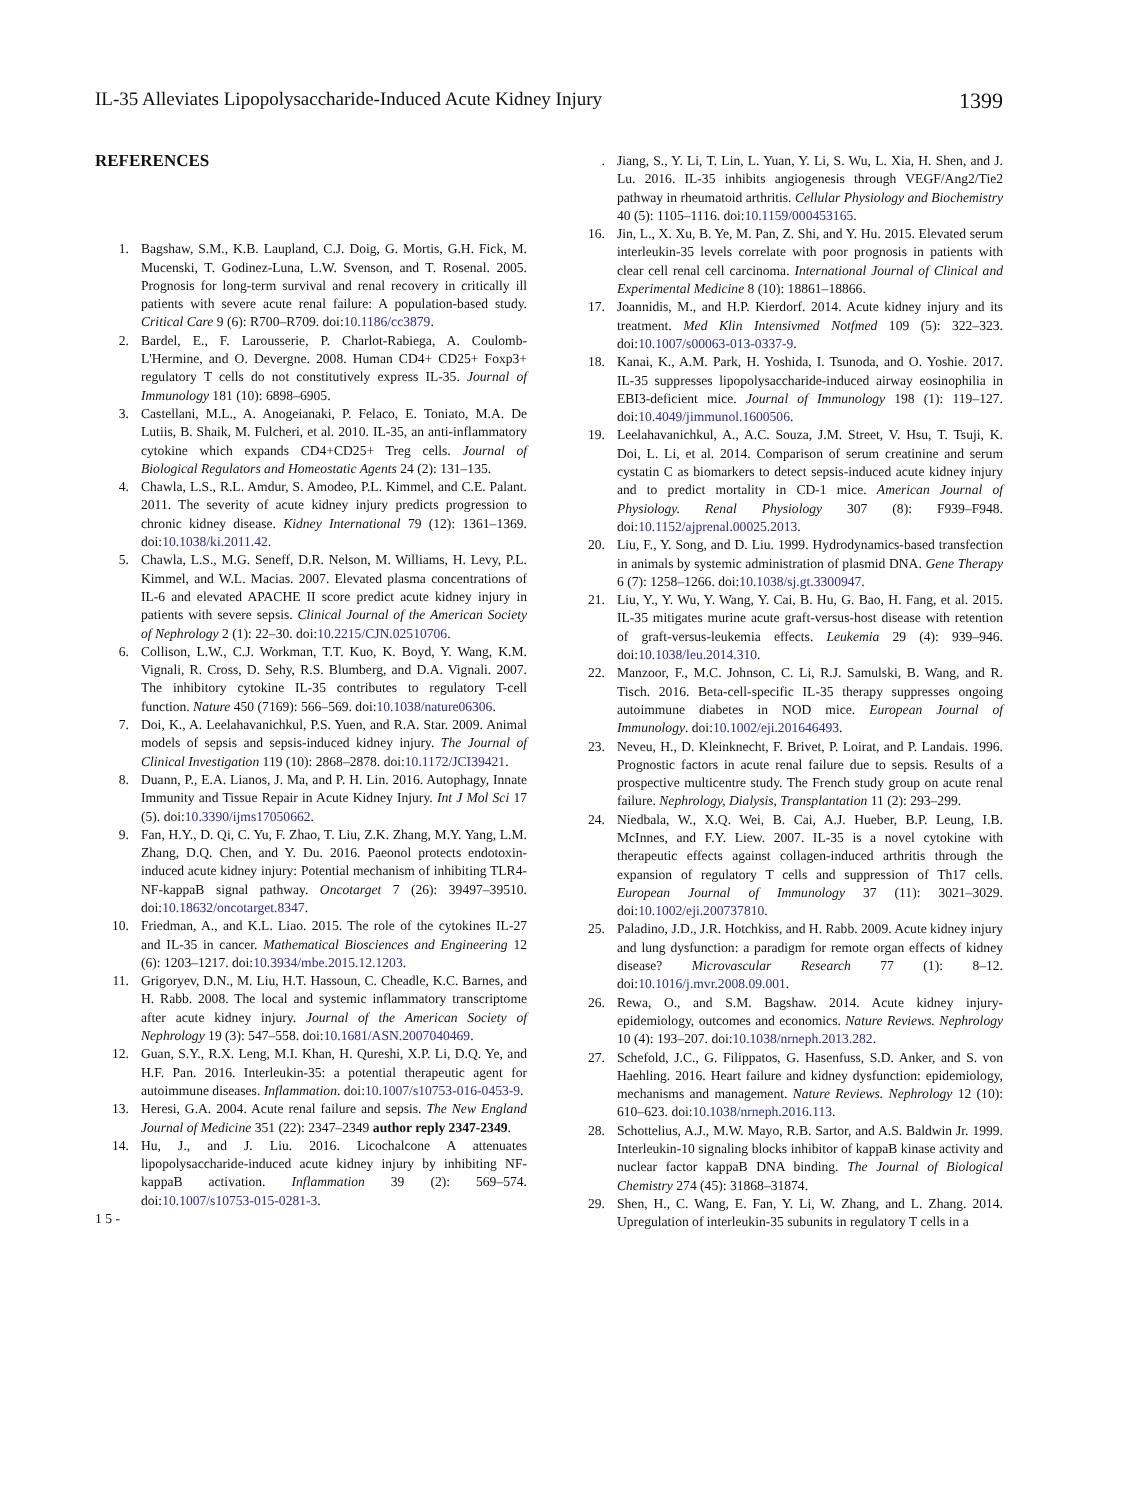IL-35 Alleviates Lipopolysaccharide-Induced Acute Kidney Injury 1399
REFERENCES
1. Bagshaw, S.M., K.B. Laupland, C.J. Doig, G. Mortis, G.H. Fick, M. Mucenski, T. Godinez-Luna, L.W. Svenson, and T. Rosenal. 2005. Prognosis for long-term survival and renal recovery in critically ill patients with severe acute renal failure: A population-based study. Critical Care 9 (6): R700–R709. doi:10.1186/cc3879.
2. Bardel, E., F. Larousserie, P. Charlot-Rabiega, A. Coulomb-L'Hermine, and O. Devergne. 2008. Human CD4+ CD25+ Foxp3+ regulatory T cells do not constitutively express IL-35. Journal of Immunology 181 (10): 6898–6905.
3. Castellani, M.L., A. Anogeianaki, P. Felaco, E. Toniato, M.A. De Lutiis, B. Shaik, M. Fulcheri, et al. 2010. IL-35, an anti-inflammatory cytokine which expands CD4+CD25+ Treg cells. Journal of Biological Regulators and Homeostatic Agents 24 (2): 131–135.
4. Chawla, L.S., R.L. Amdur, S. Amodeo, P.L. Kimmel, and C.E. Palant. 2011. The severity of acute kidney injury predicts progression to chronic kidney disease. Kidney International 79 (12): 1361–1369. doi:10.1038/ki.2011.42.
5. Chawla, L.S., M.G. Seneff, D.R. Nelson, M. Williams, H. Levy, P.L. Kimmel, and W.L. Macias. 2007. Elevated plasma concentrations of IL-6 and elevated APACHE II score predict acute kidney injury in patients with severe sepsis. Clinical Journal of the American Society of Nephrology 2 (1): 22–30. doi:10.2215/CJN.02510706.
6. Collison, L.W., C.J. Workman, T.T. Kuo, K. Boyd, Y. Wang, K.M. Vignali, R. Cross, D. Sehy, R.S. Blumberg, and D.A. Vignali. 2007. The inhibitory cytokine IL-35 contributes to regulatory T-cell function. Nature 450 (7169): 566–569. doi:10.1038/nature06306.
7. Doi, K., A. Leelahavanichkul, P.S. Yuen, and R.A. Star. 2009. Animal models of sepsis and sepsis-induced kidney injury. The Journal of Clinical Investigation 119 (10): 2868–2878. doi:10.1172/JCI39421.
8. Duann, P., E.A. Lianos, J. Ma, and P. H. Lin. 2016. Autophagy, Innate Immunity and Tissue Repair in Acute Kidney Injury. Int J Mol Sci 17 (5). doi:10.3390/ijms17050662.
9. Fan, H.Y., D. Qi, C. Yu, F. Zhao, T. Liu, Z.K. Zhang, M.Y. Yang, L.M. Zhang, D.Q. Chen, and Y. Du. 2016. Paeonol protects endotoxin-induced acute kidney injury: Potential mechanism of inhibiting TLR4-NF-kappaB signal pathway. Oncotarget 7 (26): 39497–39510. doi:10.18632/oncotarget.8347.
10. Friedman, A., and K.L. Liao. 2015. The role of the cytokines IL-27 and IL-35 in cancer. Mathematical Biosciences and Engineering 12 (6): 1203–1217. doi:10.3934/mbe.2015.12.1203.
11. Grigoryev, D.N., M. Liu, H.T. Hassoun, C. Cheadle, K.C. Barnes, and H. Rabb. 2008. The local and systemic inflammatory transcriptome after acute kidney injury. Journal of the American Society of Nephrology 19 (3): 547–558. doi:10.1681/ASN.2007040469.
12. Guan, S.Y., R.X. Leng, M.I. Khan, H. Qureshi, X.P. Li, D.Q. Ye, and H.F. Pan. 2016. Interleukin-35: a potential therapeutic agent for autoimmune diseases. Inflammation. doi:10.1007/s10753-016-0453-9.
13. Heresi, G.A. 2004. Acute renal failure and sepsis. The New England Journal of Medicine 351 (22): 2347–2349 author reply 2347-2349.
14. Hu, J., and J. Liu. 2016. Licochalcone A attenuates lipopolysaccharide-induced acute kidney injury by inhibiting NF-kappaB activation. Inflammation 39 (2): 569–574. doi:10.1007/s10753-015-0281-3.
1 5 -
. Jiang, S., Y. Li, T. Lin, L. Yuan, Y. Li, S. Wu, L. Xia, H. Shen, and J. Lu. 2016. IL-35 inhibits angiogenesis through VEGF/Ang2/Tie2 pathway in rheumatoid arthritis. Cellular Physiology and Biochemistry 40 (5): 1105–1116. doi:10.1159/000453165.
16. Jin, L., X. Xu, B. Ye, M. Pan, Z. Shi, and Y. Hu. 2015. Elevated serum interleukin-35 levels correlate with poor prognosis in patients with clear cell renal cell carcinoma. International Journal of Clinical and Experimental Medicine 8 (10): 18861–18866.
17. Joannidis, M., and H.P. Kierdorf. 2014. Acute kidney injury and its treatment. Med Klin Intensivmed Notfmed 109 (5): 322–323. doi:10.1007/s00063-013-0337-9.
18. Kanai, K., A.M. Park, H. Yoshida, I. Tsunoda, and O. Yoshie. 2017. IL-35 suppresses lipopolysaccharide-induced airway eosinophilia in EBI3-deficient mice. Journal of Immunology 198 (1): 119–127. doi:10.4049/jimmunol.1600506.
19. Leelahavanichkul, A., A.C. Souza, J.M. Street, V. Hsu, T. Tsuji, K. Doi, L. Li, et al. 2014. Comparison of serum creatinine and serum cystatin C as biomarkers to detect sepsis-induced acute kidney injury and to predict mortality in CD-1 mice. American Journal of Physiology. Renal Physiology 307 (8): F939–F948. doi:10.1152/ajprenal.00025.2013.
20. Liu, F., Y. Song, and D. Liu. 1999. Hydrodynamics-based transfection in animals by systemic administration of plasmid DNA. Gene Therapy 6 (7): 1258–1266. doi:10.1038/sj.gt.3300947.
21. Liu, Y., Y. Wu, Y. Wang, Y. Cai, B. Hu, G. Bao, H. Fang, et al. 2015. IL-35 mitigates murine acute graft-versus-host disease with retention of graft-versus-leukemia effects. Leukemia 29 (4): 939–946. doi:10.1038/leu.2014.310.
22. Manzoor, F., M.C. Johnson, C. Li, R.J. Samulski, B. Wang, and R. Tisch. 2016. Beta-cell-specific IL-35 therapy suppresses ongoing autoimmune diabetes in NOD mice. European Journal of Immunology. doi:10.1002/eji.201646493.
23. Neveu, H., D. Kleinknecht, F. Brivet, P. Loirat, and P. Landais. 1996. Prognostic factors in acute renal failure due to sepsis. Results of a prospective multicentre study. The French study group on acute renal failure. Nephrology, Dialysis, Transplantation 11 (2): 293–299.
24. Niedbala, W., X.Q. Wei, B. Cai, A.J. Hueber, B.P. Leung, I.B. McInnes, and F.Y. Liew. 2007. IL-35 is a novel cytokine with therapeutic effects against collagen-induced arthritis through the expansion of regulatory T cells and suppression of Th17 cells. European Journal of Immunology 37 (11): 3021–3029. doi:10.1002/eji.200737810.
25. Paladino, J.D., J.R. Hotchkiss, and H. Rabb. 2009. Acute kidney injury and lung dysfunction: a paradigm for remote organ effects of kidney disease? Microvascular Research 77 (1): 8–12. doi:10.1016/j.mvr.2008.09.001.
26. Rewa, O., and S.M. Bagshaw. 2014. Acute kidney injury-epidemiology, outcomes and economics. Nature Reviews. Nephrology 10 (4): 193–207. doi:10.1038/nrneph.2013.282.
27. Schefold, J.C., G. Filippatos, G. Hasenfuss, S.D. Anker, and S. von Haehling. 2016. Heart failure and kidney dysfunction: epidemiology, mechanisms and management. Nature Reviews. Nephrology 12 (10): 610–623. doi:10.1038/nrneph.2016.113.
28. Schottelius, A.J., M.W. Mayo, R.B. Sartor, and A.S. Baldwin Jr. 1999. Interleukin-10 signaling blocks inhibitor of kappaB kinase activity and nuclear factor kappaB DNA binding. The Journal of Biological Chemistry 274 (45): 31868–31874.
29. Shen, H., C. Wang, E. Fan, Y. Li, W. Zhang, and L. Zhang. 2014. Upregulation of interleukin-35 subunits in regulatory T cells in a